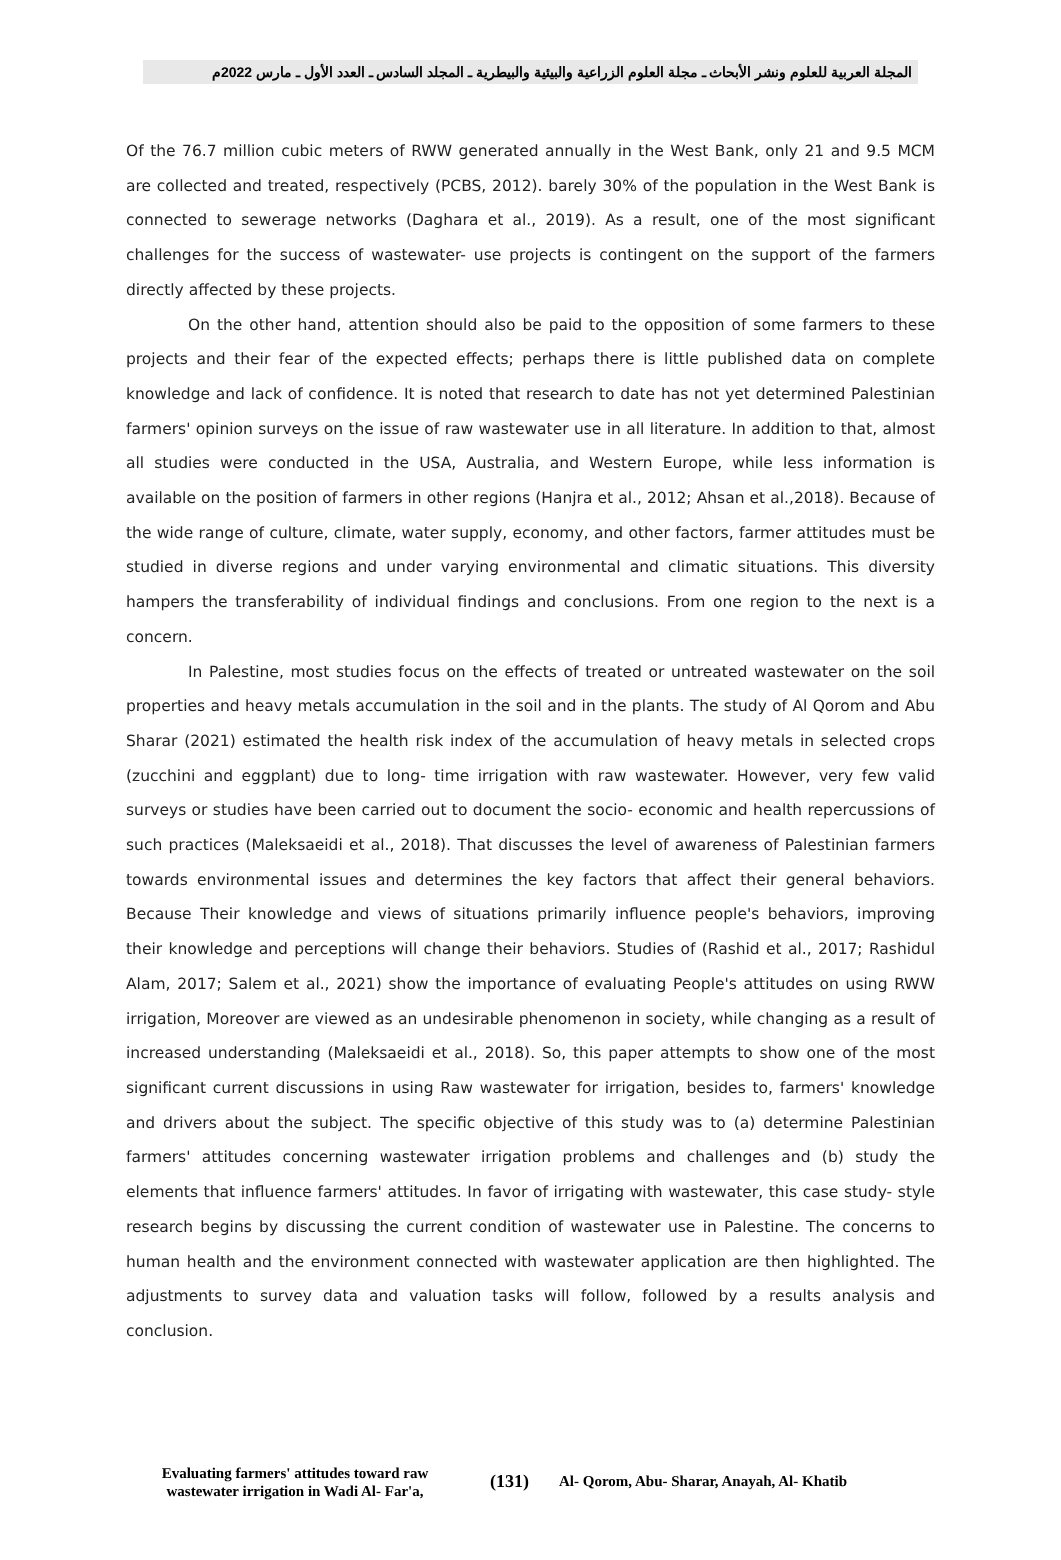المجلة العربية للعلوم ونشر الأبحاث ـ مجلة العلوم الزراعية والبيئية والبيطرية ـ المجلد السادس ـ العدد الأول ـ مارس 2022م
Of the 76.7 million cubic meters of RWW generated annually in the West Bank, only 21 and 9.5 MCM are collected and treated, respectively (PCBS, 2012). barely 30% of the population in the West Bank is connected to sewerage networks (Daghara et al., 2019). As a result, one of the most significant challenges for the success of wastewater- use projects is contingent on the support of the farmers directly affected by these projects.
On the other hand, attention should also be paid to the opposition of some farmers to these projects and their fear of the expected effects; perhaps there is little published data on complete knowledge and lack of confidence. It is noted that research to date has not yet determined Palestinian farmers' opinion surveys on the issue of raw wastewater use in all literature. In addition to that, almost all studies were conducted in the USA, Australia, and Western Europe, while less information is available on the position of farmers in other regions (Hanjra et al., 2012; Ahsan et al.,2018). Because of the wide range of culture, climate, water supply, economy, and other factors, farmer attitudes must be studied in diverse regions and under varying environmental and climatic situations. This diversity hampers the transferability of individual findings and conclusions. From one region to the next is a concern.
In Palestine, most studies focus on the effects of treated or untreated wastewater on the soil properties and heavy metals accumulation in the soil and in the plants. The study of Al Qorom and Abu Sharar (2021) estimated the health risk index of the accumulation of heavy metals in selected crops (zucchini and eggplant) due to long- time irrigation with raw wastewater. However, very few valid surveys or studies have been carried out to document the socio- economic and health repercussions of such practices (Maleksaeidi et al., 2018). That discusses the level of awareness of Palestinian farmers towards environmental issues and determines the key factors that affect their general behaviors. Because Their knowledge and views of situations primarily influence people's behaviors, improving their knowledge and perceptions will change their behaviors. Studies of (Rashid et al., 2017; Rashidul Alam, 2017; Salem et al., 2021) show the importance of evaluating People's attitudes on using RWW irrigation, Moreover are viewed as an undesirable phenomenon in society, while changing as a result of increased understanding (Maleksaeidi et al., 2018). So, this paper attempts to show one of the most significant current discussions in using Raw wastewater for irrigation, besides to, farmers' knowledge and drivers about the subject. The specific objective of this study was to (a) determine Palestinian farmers' attitudes concerning wastewater irrigation problems and challenges and (b) study the elements that influence farmers' attitudes. In favor of irrigating with wastewater, this case study- style research begins by discussing the current condition of wastewater use in Palestine. The concerns to human health and the environment connected with wastewater application are then highlighted. The adjustments to survey data and valuation tasks will follow, followed by a results analysis and conclusion.
Evaluating farmers' attitudes toward raw wastewater irrigation in Wadi Al- Far'a,
(131)
Al- Qorom, Abu- Sharar, Anayah, Al- Khatib